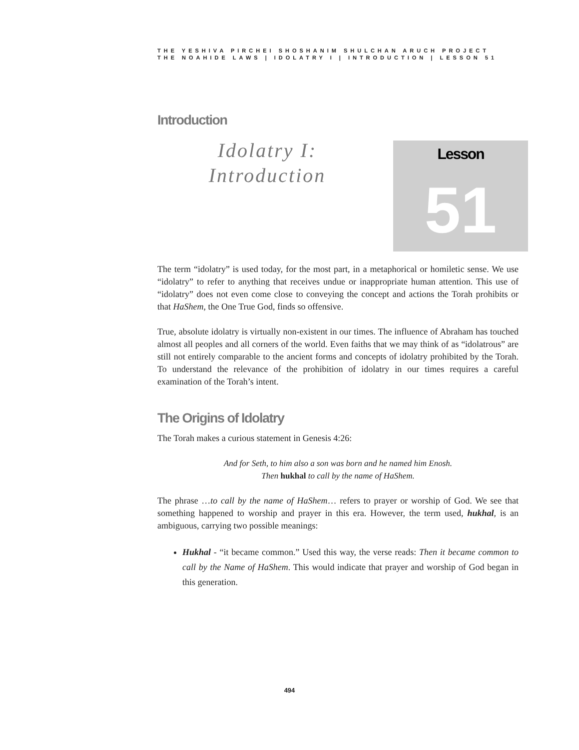THE YESHIVA PIRCHEI SHOSHANIM SHULCHAN ARUCH PROJECT
THE NOAHIDE LAWS | IDOLATRY I | INTRODUCTION | LESSON 51
Introduction
Idolatry I:
Introduction
Lesson
51
The term “idolatry” is used today, for the most part, in a metaphorical or homiletic sense. We use “idolatry” to refer to anything that receives undue or inappropriate human attention. This use of “idolatry” does not even come close to conveying the concept and actions the Torah prohibits or that HaShem, the One True God, finds so offensive.
True, absolute idolatry is virtually non-existent in our times. The influence of Abraham has touched almost all peoples and all corners of the world. Even faiths that we may think of as “idolatrous” are still not entirely comparable to the ancient forms and concepts of idolatry prohibited by the Torah. To understand the relevance of the prohibition of idolatry in our times requires a careful examination of the Torah’s intent.
The Origins of Idolatry
The Torah makes a curious statement in Genesis 4:26:
And for Seth, to him also a son was born and he named him Enosh.
Then hukhal to call by the name of HaShem.
The phrase …to call by the name of HaShem… refers to prayer or worship of God. We see that something happened to worship and prayer in this era. However, the term used, hukhal, is an ambiguous, carrying two possible meanings:
Hukhal - “it became common.” Used this way, the verse reads: Then it became common to call by the Name of HaShem. This would indicate that prayer and worship of God began in this generation.
494